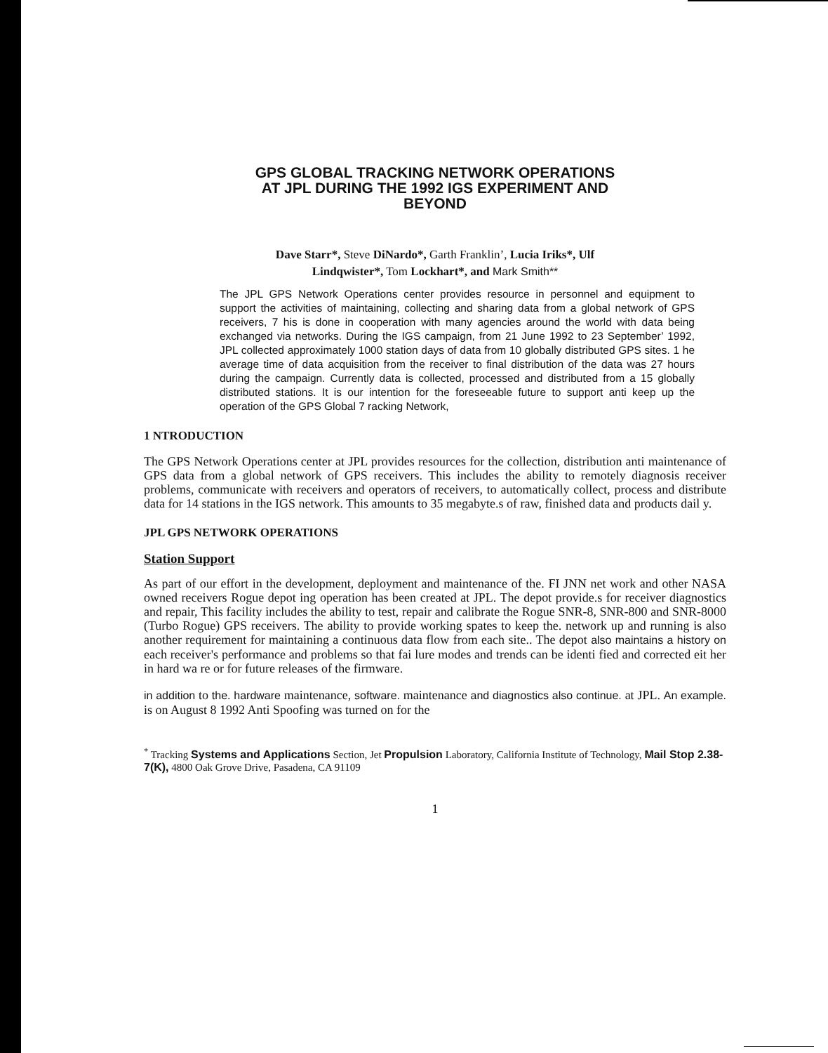GPS GLOBAL TRACKING NETWORK OPERATIONS
AT JPL DURING THE 1992 IGS EXPERIMENT AND
BEYOND
Dave Starr*, Steve DiNardo*, Garth Franklin’, Lucia Iriks*, Ulf
Lindqwister*, Tom Lockhart*, and Mark Smith**
The JPL GPS Network Operations center provides resource in personnel and equipment to support the activities of maintaining, collecting and sharing data from a global network of GPS receivers, 7 his is done in cooperation with many agencies around the world with data being exchanged via networks. During the IGS campaign, from 21 June 1992 to 23 September’ 1992, JPL collected approximately 1000 station days of data from 10 globally distributed GPS sites. 1 he average time of data acquisition from the receiver to final distribution of the data was 27 hours during the campaign. Currently data is collected, processed and distributed from a 15 globally distributed stations. It is our intention for the foreseeable future to support anti keep up the operation of the GPS Global 7 racking Network,
1 NTRODUCTION
The GPS Network Operations center at JPL provides resources for the collection, distribution anti maintenance of GPS data from a global network of GPS receivers. This includes the ability to remotely diagnosis receiver problems, communicate with receivers and operators of receivers, to automatically collect, process and distribute data for 14 stations in the IGS network. This amounts to 35 megabyte.s of raw, finished data and products dail y.
JPL GPS NETWORK OPERATIONS
Station Support
As part of our effort in the development, deployment and maintenance of the. FI JNN net work and other NASA owned receivers Rogue depot ing operation has been created at JPL. The depot provide.s for receiver diagnostics and repair, This facility includes the ability to test, repair and calibrate the Rogue SNR-8, SNR-800 and SNR-8000 (Turbo Rogue) GPS receivers. The ability to provide working spates to keep the. network up and running is also another requirement for maintaining a continuous data flow from each site.. The depot also maintains a history on each receiver's performance and problems so that fai lure modes and trends can be identi fied and corrected eit her in hard wa re or for future releases of the firmware.
in addition to the. hardware maintenance, software. maintenance and diagnostics also continue. at JPL. An example. is on August 8 1992 Anti Spoofing was turned on for the
<sup>*</sup> Tracking Systems and Applications Section, Jet Propulsion Laboratory, California Institute of Technology, Mail Stop 2.38-7(K), 4800 Oak Grove Drive, Pasadena, CA 91109
1